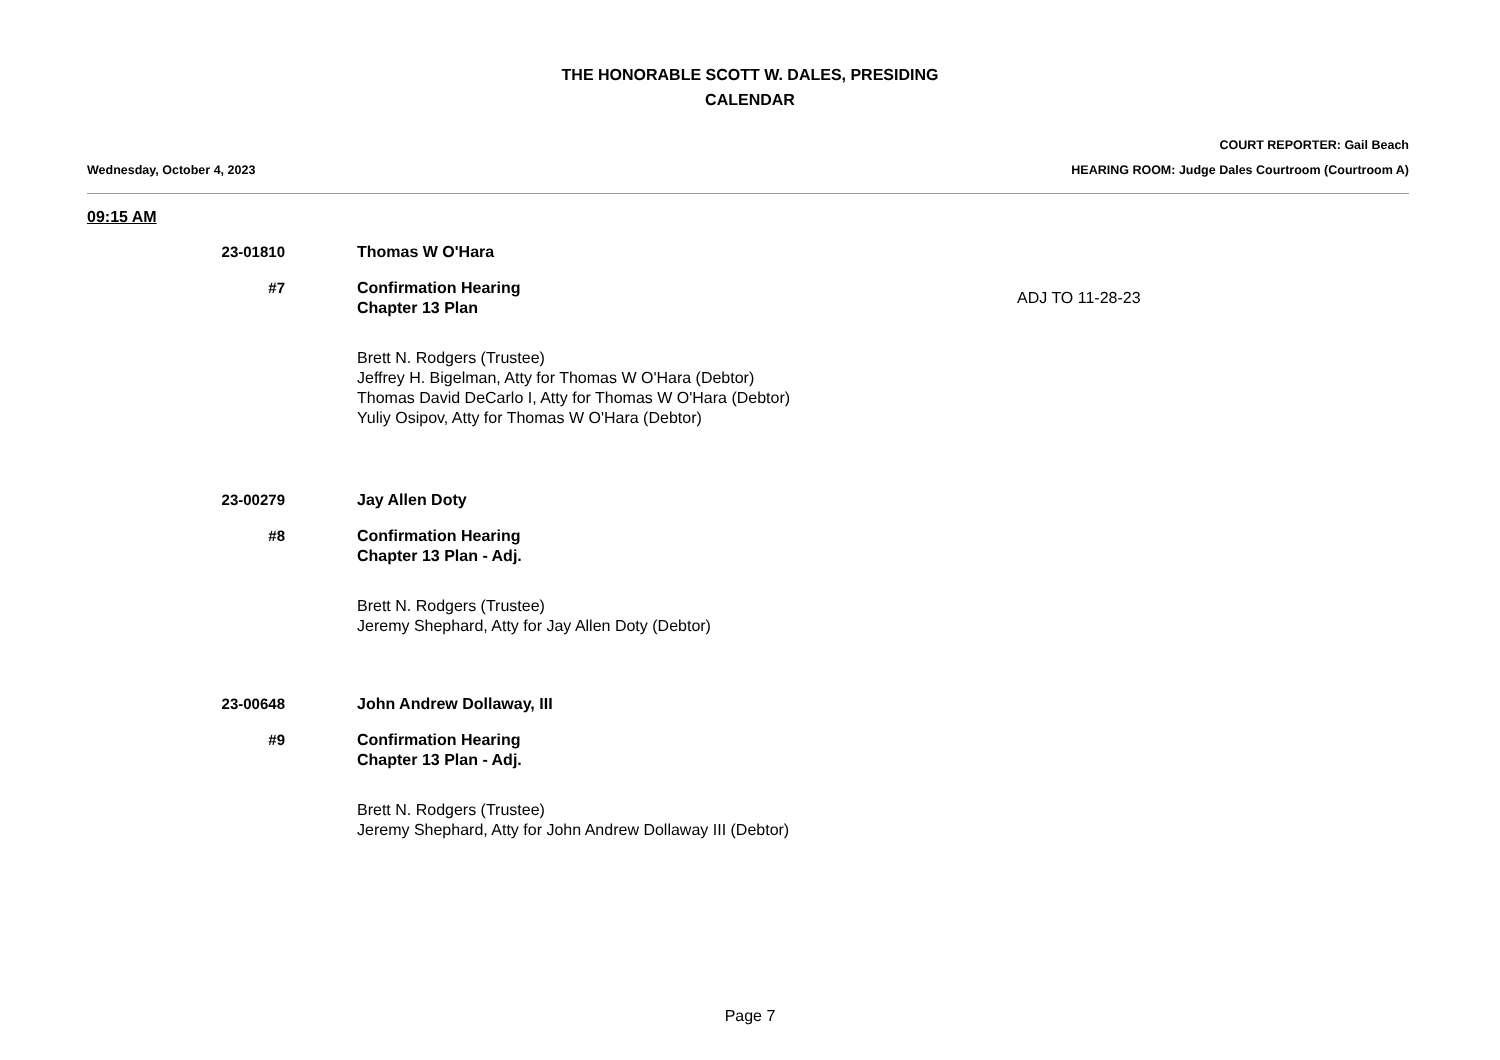THE HONORABLE SCOTT W. DALES, PRESIDING
CALENDAR
COURT REPORTER: Gail Beach
Wednesday, October 4, 2023 HEARING ROOM: Judge Dales Courtroom (Courtroom A)
09:15 AM
23-01810 Thomas W O'Hara
#7 Confirmation Hearing
Chapter 13 Plan
ADJ TO 11-28-23
Brett N. Rodgers (Trustee)
Jeffrey H. Bigelman, Atty for Thomas W O'Hara (Debtor)
Thomas David DeCarlo I, Atty for Thomas W O'Hara (Debtor)
Yuliy Osipov, Atty for Thomas W O'Hara (Debtor)
23-00279 Jay Allen Doty
#8 Confirmation Hearing
Chapter 13 Plan - Adj.
Brett N. Rodgers (Trustee)
Jeremy Shephard, Atty for Jay Allen Doty (Debtor)
23-00648 John Andrew Dollaway, III
#9 Confirmation Hearing
Chapter 13 Plan - Adj.
Brett N. Rodgers (Trustee)
Jeremy Shephard, Atty for John Andrew Dollaway III (Debtor)
Page 7